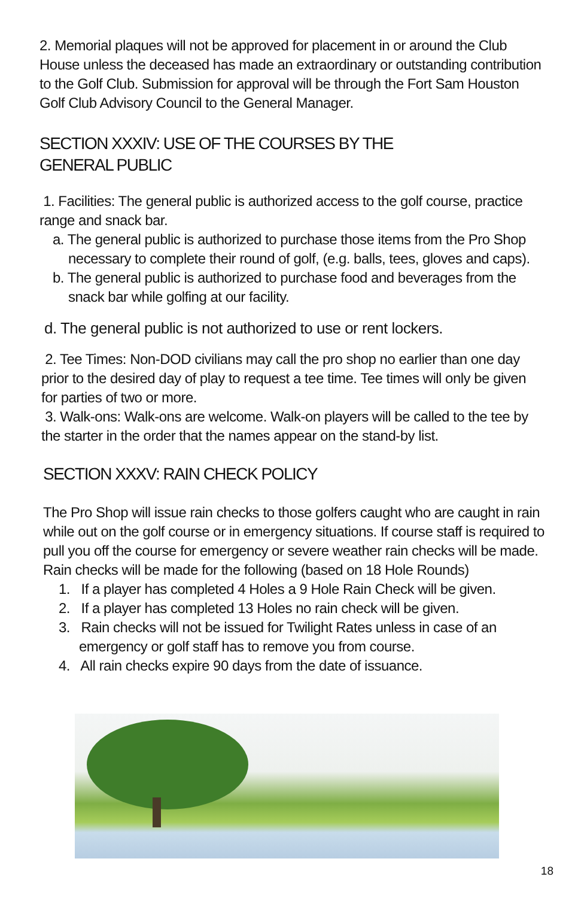2. Memorial plaques will not be approved for placement in or around the Club House unless the deceased has made an extraordinary or outstanding contribution to the Golf Club. Submission for approval will be through the Fort Sam Houston Golf Club Advisory Council to the General Manager.
SECTION XXXIV: USE OF THE COURSES BY THE
GENERAL PUBLIC
1. Facilities: The general public is authorized access to the golf course, practice range and snack bar.
a. The general public is authorized to purchase those items from the Pro Shop necessary to complete their round of golf, (e.g. balls, tees, gloves and caps).
b. The general public is authorized to purchase food and beverages from the snack bar while golfing at our facility.
d. The general public is not authorized to use or rent lockers.
2. Tee Times: Non-DOD civilians may call the pro shop no earlier than one day prior to the desired day of play to request a tee time. Tee times will only be given for parties of two or more.
3. Walk-ons: Walk-ons are welcome. Walk-on players will be called to the tee by the starter in the order that the names appear on the stand-by list.
SECTION XXXV: RAIN CHECK POLICY
The Pro Shop will issue rain checks to those golfers caught who are caught in rain while out on the golf course or in emergency situations. If course staff is required to pull you off the course for emergency or severe weather rain checks will be made. Rain checks will be made for the following (based on 18 Hole Rounds)
1. If a player has completed 4 Holes a 9 Hole Rain Check will be given.
2. If a player has completed 13 Holes no rain check will be given.
3. Rain checks will not be issued for Twilight Rates unless in case of an emergency or golf staff has to remove you from course.
4. All rain checks expire 90 days from the date of issuance.
18